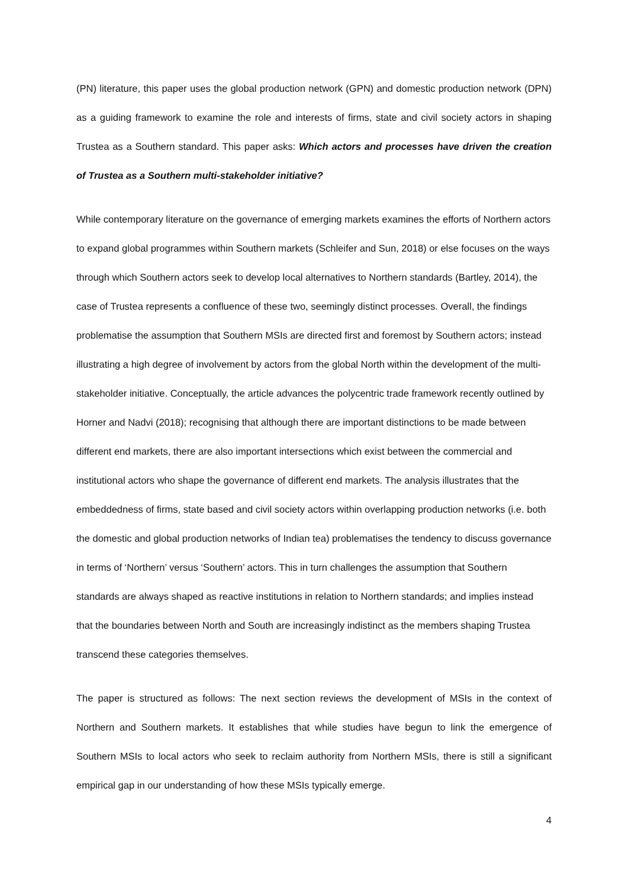(PN) literature, this paper uses the global production network (GPN) and domestic production network (DPN) as a guiding framework to examine the role and interests of firms, state and civil society actors in shaping Trustea as a Southern standard. This paper asks: Which actors and processes have driven the creation of Trustea as a Southern multi-stakeholder initiative?
While contemporary literature on the governance of emerging markets examines the efforts of Northern actors to expand global programmes within Southern markets (Schleifer and Sun, 2018) or else focuses on the ways through which Southern actors seek to develop local alternatives to Northern standards (Bartley, 2014), the case of Trustea represents a confluence of these two, seemingly distinct processes. Overall, the findings problematise the assumption that Southern MSIs are directed first and foremost by Southern actors; instead illustrating a high degree of involvement by actors from the global North within the development of the multi-stakeholder initiative. Conceptually, the article advances the polycentric trade framework recently outlined by Horner and Nadvi (2018); recognising that although there are important distinctions to be made between different end markets, there are also important intersections which exist between the commercial and institutional actors who shape the governance of different end markets. The analysis illustrates that the embeddedness of firms, state based and civil society actors within overlapping production networks (i.e. both the domestic and global production networks of Indian tea) problematises the tendency to discuss governance in terms of ‘Northern’ versus ‘Southern’ actors. This in turn challenges the assumption that Southern standards are always shaped as reactive institutions in relation to Northern standards; and implies instead that the boundaries between North and South are increasingly indistinct as the members shaping Trustea transcend these categories themselves.
The paper is structured as follows: The next section reviews the development of MSIs in the context of Northern and Southern markets. It establishes that while studies have begun to link the emergence of Southern MSIs to local actors who seek to reclaim authority from Northern MSIs, there is still a significant empirical gap in our understanding of how these MSIs typically emerge.
4